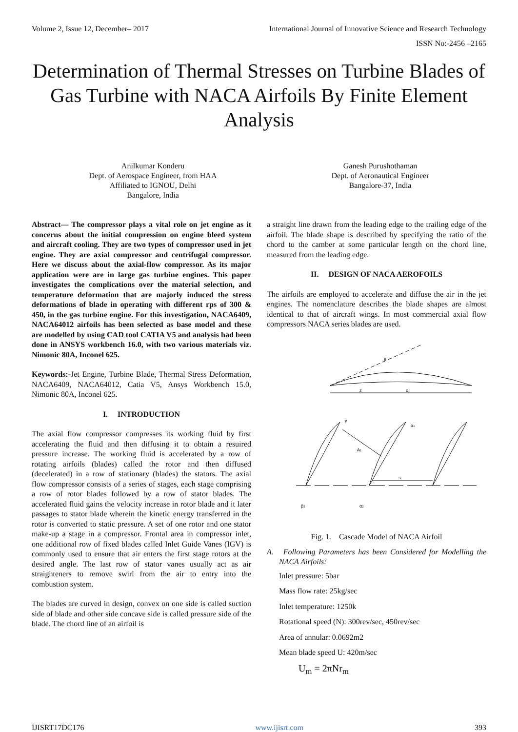Volume 2, Issue 12, December– 2017 International Journal of Innovative Science and Research Technology
ISSN No:-2456 –2165
Determination of Thermal Stresses on Turbine Blades of Gas Turbine with NACA Airfoils By Finite Element Analysis
Anilkumar Konderu
Dept. of Aerospace Engineer, from HAA
Affiliated to IGNOU, Delhi
Bangalore, India
Ganesh Purushothaman
Dept. of Aeronautical Engineer
Bangalore-37, India
Abstract— The compressor plays a vital role on jet engine as it concerns about the initial compression on engine bleed system and aircraft cooling. They are two types of compressor used in jet engine. They are axial compressor and centrifugal compressor. Here we discuss about the axial-flow compressor. As its major application were are in large gas turbine engines. This paper investigates the complications over the material selection, and temperature deformation that are majorly induced the stress deformations of blade in operating with different rps of 300 & 450, in the gas turbine engine. For this investigation, NACA6409, NACA64012 airfoils has been selected as base model and these are modelled by using CAD tool CATIA V5 and analysis had been done in ANSYS workbench 16.0, with two various materials viz. Nimonic 80A, Inconel 625.
Keywords:-Jet Engine, Turbine Blade, Thermal Stress Deformation, NACA6409, NACA64012, Catia V5, Ansys Workbench 15.0, Nimonic 80A, Inconel 625.
I. INTRODUCTION
The axial flow compressor compresses its working fluid by first accelerating the fluid and then diffusing it to obtain a resuired pressure increase. The working fluid is accelerated by a row of rotating airfoils (blades) called the rotor and then diffused (decelerated) in a row of stationary (blades) the stators. The axial flow compressor consists of a series of stages, each stage comprising a row of rotor blades followed by a row of stator blades. The accelerated fluid gains the velocity increase in rotor blade and it later passages to stator blade wherein the kinetic energy transferred in the rotor is converted to static pressure. A set of one rotor and one stator make-up a stage in a compressor. Frontal area in compressor inlet, one additional row of fixed blades called Inlet Guide Vanes (IGV) is commonly used to ensure that air enters the first stage rotors at the desired angle. The last row of stator vanes usually act as air straighteners to remove swirl from the air to entry into the combustion system.
The blades are curved in design, convex on one side is called suction side of blade and other side concave side is called pressure side of the blade. The chord line of an airfoil is
a straight line drawn from the leading edge to the trailing edge of the airfoil. The blade shape is described by specifying the ratio of the chord to the camber at some particular length on the chord line, measured from the leading edge.
II. DESIGN OF NACA AEROFOILS
The airfoils are employed to accelerate and diffuse the air in the jet engines. The nomenclature describes the blade shapes are almost identical to that of aircraft wings. In most commercial axial flow compressors NACA series blades are used.
z
c
θ
γ
A1
s
α1
β2
α2
Fig. 1. Cascade Model of NACA Airfoil
A. Following Parameters has been Considered for Modelling the NACA Airfoils:
Inlet pressure: 5bar
Mass flow rate: 25kg/sec
Inlet temperature: 1250k
Rotational speed (N): 300rev/sec, 450rev/sec
Area of annular: 0.0692m2
Mean blade speed U: 420m/sec
U<sub>m</sub> = 2πNr<sub>m</sub>
IJISRT17DC176 www.ijisrt.com 393